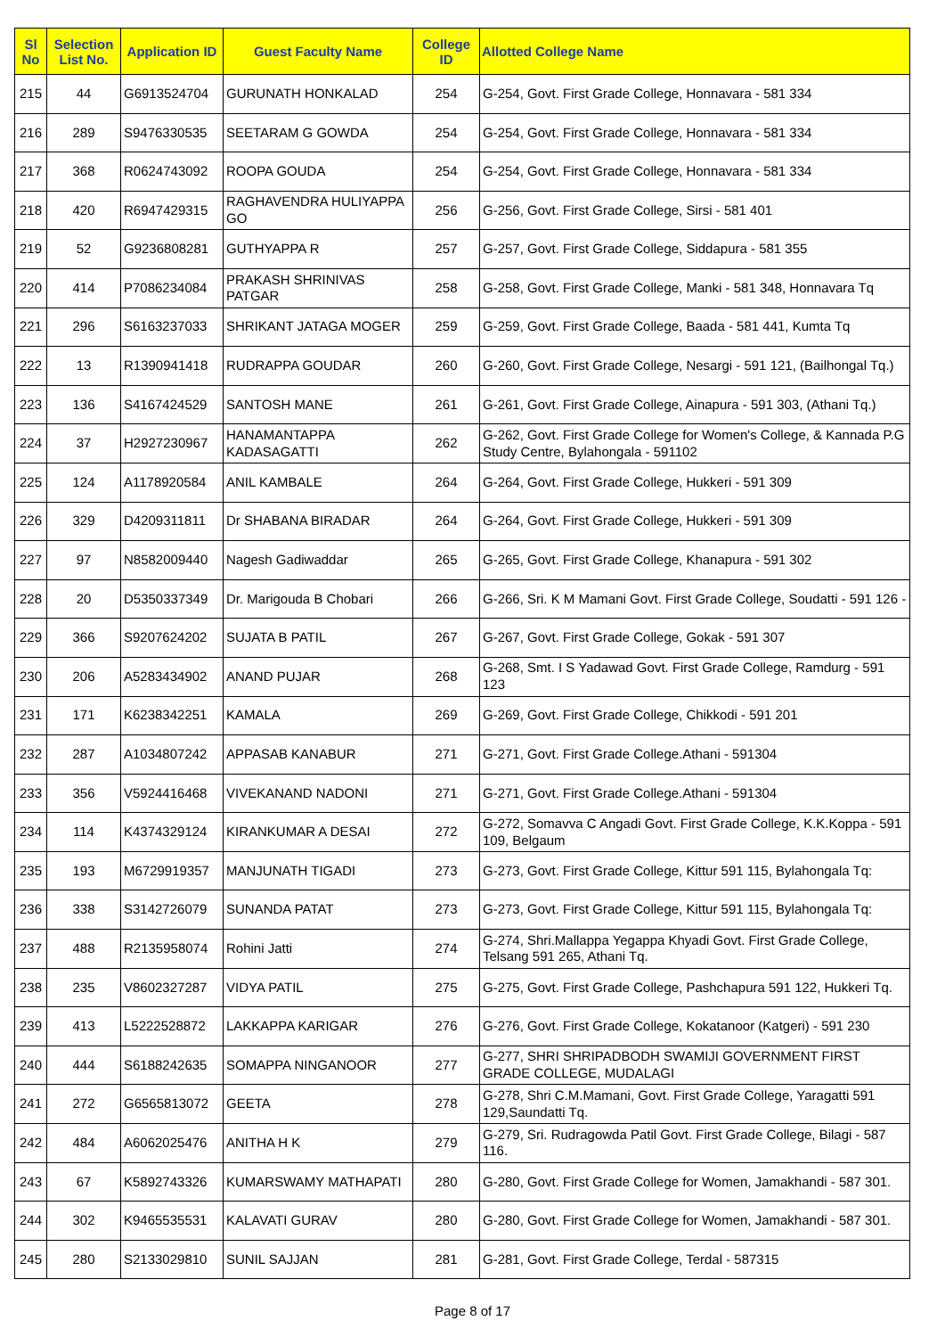| Sl No | Selection List No. | Application ID | Guest Faculty Name | College ID | Allotted College Name |
| --- | --- | --- | --- | --- | --- |
| 215 | 44 | G6913524704 | GURUNATH HONKALAD | 254 | G-254, Govt. First Grade College, Honnavara - 581 334 |
| 216 | 289 | S9476330535 | SEETARAM G GOWDA | 254 | G-254, Govt. First Grade College, Honnavara - 581 334 |
| 217 | 368 | R0624743092 | ROOPA GOUDA | 254 | G-254, Govt. First Grade College, Honnavara - 581 334 |
| 218 | 420 | R6947429315 | RAGHAVENDRA HULIYAPPA GO | 256 | G-256, Govt. First Grade College, Sirsi - 581 401 |
| 219 | 52 | G9236808281 | GUTHYAPPA R | 257 | G-257, Govt. First Grade College, Siddapura - 581 355 |
| 220 | 414 | P7086234084 | PRAKASH SHRINIVAS PATGAR | 258 | G-258, Govt. First Grade College, Manki - 581 348, Honnavara Tq |
| 221 | 296 | S6163237033 | SHRIKANT JATAGA MOGER | 259 | G-259, Govt. First Grade College, Baada - 581 441, Kumta Tq |
| 222 | 13 | R1390941418 | RUDRAPPA GOUDAR | 260 | G-260, Govt. First Grade College, Nesargi - 591 121, (Bailhongal Tq.) |
| 223 | 136 | S4167424529 | SANTOSH MANE | 261 | G-261, Govt. First Grade College, Ainapura - 591 303, (Athani Tq.) |
| 224 | 37 | H2927230967 | HANAMANTAPPA KADASAGATTI | 262 | G-262, Govt. First Grade College for Women's College, & Kannada P.G Study Centre, Bylahongala - 591102 |
| 225 | 124 | A1178920584 | ANIL KAMBALE | 264 | G-264, Govt. First Grade College, Hukkeri - 591 309 |
| 226 | 329 | D4209311811 | Dr SHABANA BIRADAR | 264 | G-264, Govt. First Grade College, Hukkeri - 591 309 |
| 227 | 97 | N8582009440 | Nagesh Gadiwaddar | 265 | G-265, Govt. First Grade College, Khanapura - 591 302 |
| 228 | 20 | D5350337349 | Dr. Marigouda B Chobari | 266 | G-266, Sri. K M Mamani Govt. First Grade College, Soudatti - 591 126 - |
| 229 | 366 | S9207624202 | SUJATA B PATIL | 267 | G-267, Govt. First Grade College, Gokak - 591 307 |
| 230 | 206 | A5283434902 | ANAND PUJAR | 268 | G-268, Smt. I S Yadawad Govt. First Grade College, Ramdurg - 591 123 |
| 231 | 171 | K6238342251 | KAMALA | 269 | G-269, Govt. First Grade College, Chikkodi - 591 201 |
| 232 | 287 | A1034807242 | APPASAB KANABUR | 271 | G-271, Govt. First Grade College.Athani - 591304 |
| 233 | 356 | V5924416468 | VIVEKANAND NADONI | 271 | G-271, Govt. First Grade College.Athani - 591304 |
| 234 | 114 | K4374329124 | KIRANKUMAR A DESAI | 272 | G-272, Somavva C Angadi Govt. First Grade College, K.K.Koppa - 591 109, Belgaum |
| 235 | 193 | M6729919357 | MANJUNATH TIGADI | 273 | G-273, Govt. First Grade College, Kittur 591 115, Bylahongala Tq: |
| 236 | 338 | S3142726079 | SUNANDA PATAT | 273 | G-273, Govt. First Grade College, Kittur 591 115, Bylahongala Tq: |
| 237 | 488 | R2135958074 | Rohini Jatti | 274 | G-274, Shri.Mallappa Yegappa Khyadi Govt. First Grade College, Telsang 591 265, Athani Tq. |
| 238 | 235 | V8602327287 | VIDYA PATIL | 275 | G-275, Govt. First Grade College, Pashchapura 591 122, Hukkeri Tq. |
| 239 | 413 | L5222528872 | LAKKAPPA KARIGAR | 276 | G-276, Govt. First Grade College, Kokatanoor (Katgeri) - 591 230 |
| 240 | 444 | S6188242635 | SOMAPPA NINGANOOR | 277 | G-277, SHRI SHRIPADBODH SWAMIJI GOVERNMENT FIRST GRADE COLLEGE, MUDALAGI |
| 241 | 272 | G6565813072 | GEETA | 278 | G-278, Shri C.M.Mamani, Govt. First Grade College, Yaragatti 591 129,Saundatti Tq. |
| 242 | 484 | A6062025476 | ANITHA H K | 279 | G-279, Sri. Rudragowda Patil Govt. First Grade College, Bilagi - 587 116. |
| 243 | 67 | K5892743326 | KUMARSWAMY MATHAPATI | 280 | G-280, Govt. First Grade College for Women, Jamakhandi - 587 301. |
| 244 | 302 | K9465535531 | KALAVATI GURAV | 280 | G-280, Govt. First Grade College for Women, Jamakhandi - 587 301. |
| 245 | 280 | S2133029810 | SUNIL SAJJAN | 281 | G-281, Govt. First Grade College, Terdal - 587315 |
Page 8 of 17